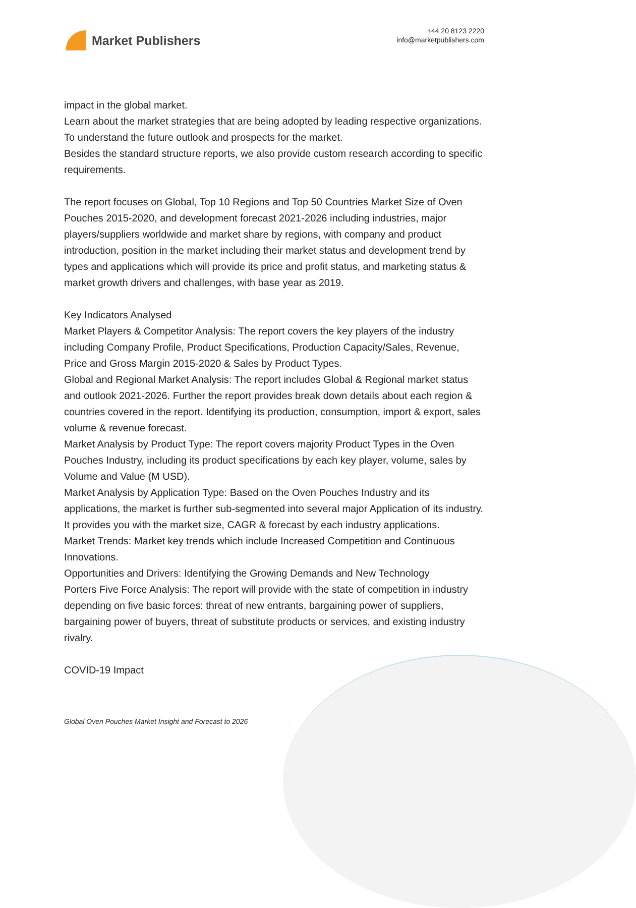Market Publishers
+44 20 8123 2220
info@marketpublishers.com
impact in the global market.
Learn about the market strategies that are being adopted by leading respective organizations.
To understand the future outlook and prospects for the market.
Besides the standard structure reports, we also provide custom research according to specific requirements.
The report focuses on Global, Top 10 Regions and Top 50 Countries Market Size of Oven Pouches 2015-2020, and development forecast 2021-2026 including industries, major players/suppliers worldwide and market share by regions, with company and product introduction, position in the market including their market status and development trend by types and applications which will provide its price and profit status, and marketing status & market growth drivers and challenges, with base year as 2019.
Key Indicators Analysed
Market Players & Competitor Analysis: The report covers the key players of the industry including Company Profile, Product Specifications, Production Capacity/Sales, Revenue, Price and Gross Margin 2015-2020 & Sales by Product Types.
Global and Regional Market Analysis: The report includes Global & Regional market status and outlook 2021-2026. Further the report provides break down details about each region & countries covered in the report. Identifying its production, consumption, import & export, sales volume & revenue forecast.
Market Analysis by Product Type: The report covers majority Product Types in the Oven Pouches Industry, including its product specifications by each key player, volume, sales by Volume and Value (M USD).
Market Analysis by Application Type: Based on the Oven Pouches Industry and its applications, the market is further sub-segmented into several major Application of its industry. It provides you with the market size, CAGR & forecast by each industry applications.
Market Trends: Market key trends which include Increased Competition and Continuous Innovations.
Opportunities and Drivers: Identifying the Growing Demands and New Technology
Porters Five Force Analysis: The report will provide with the state of competition in industry depending on five basic forces: threat of new entrants, bargaining power of suppliers, bargaining power of buyers, threat of substitute products or services, and existing industry rivalry.
COVID-19 Impact
Global Oven Pouches Market Insight and Forecast to 2026